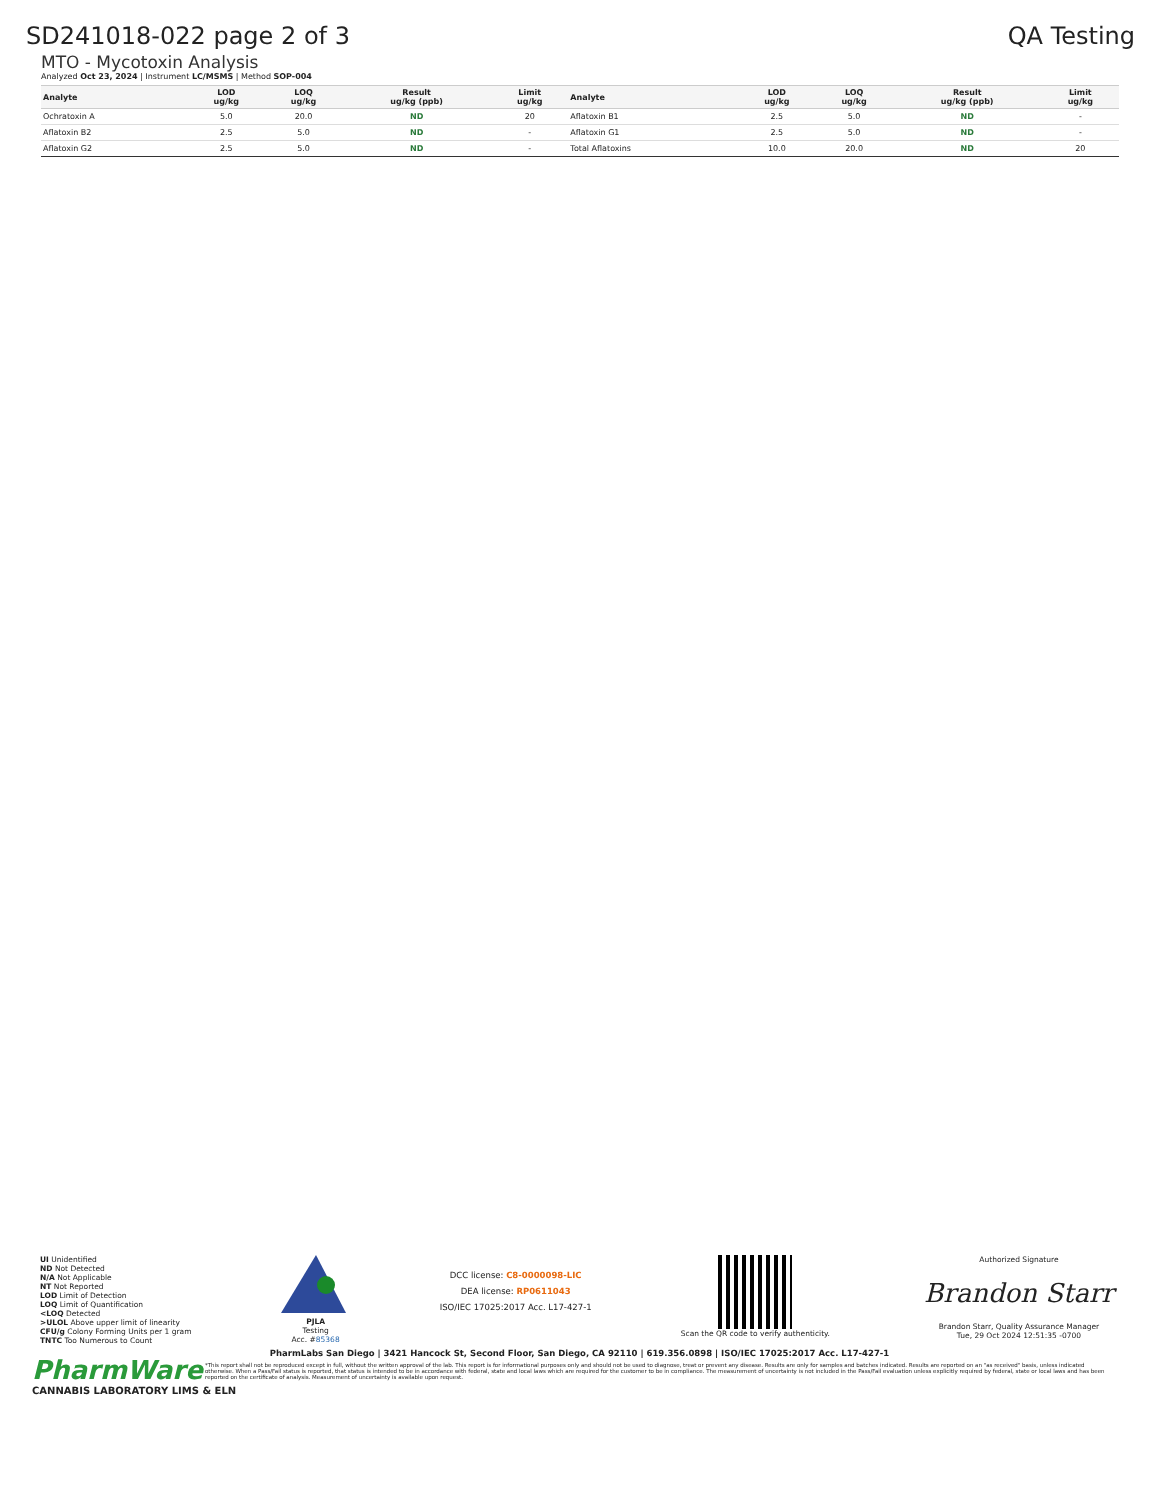SD241018-022 page 2 of 3 QA Testing
MTO - Mycotoxin Analysis
Analyzed Oct 23, 2024 | Instrument LC/MSMS | Method SOP-004
| Analyte | LOD ug/kg | LOQ ug/kg | Result ug/kg (ppb) | Limit ug/kg | Analyte | LOD ug/kg | LOQ ug/kg | Result ug/kg (ppb) | Limit ug/kg |
| --- | --- | --- | --- | --- | --- | --- | --- | --- | --- |
| Ochratoxin A | 5.0 | 20.0 | ND | 20 | Aflatoxin B1 | 2.5 | 5.0 | ND | - |
| Aflatoxin B2 | 2.5 | 5.0 | ND | - | Aflatoxin G1 | 2.5 | 5.0 | ND | - |
| Aflatoxin G2 | 2.5 | 5.0 | ND | - | Total Aflatoxins | 10.0 | 20.0 | ND | 20 |
UI Unidentified
ND Not Detected
N/A Not Applicable
NT Not Reported
LOD Limit of Detection
LOQ Limit of Quantification
<LOQ Detected
>ULOL Above upper limit of linearity
CFU/g Colony Forming Units per 1 gram
TNTC Too Numerous to Count
PJLA
Testing
Acc. #85368
DCC license: C8-0000098-LIC
DEA license: RP0611043
ISO/IEC 17025:2017 Acc. L17-427-1
Scan the QR code to verify authenticity.
Authorized Signature
Brandon Starr
Brandon Starr, Quality Assurance Manager
Tue, 29 Oct 2024 12:51:35 -0700
PharmLabs San Diego | 3421 Hancock St, Second Floor, San Diego, CA 92110 | 619.356.0898 | ISO/IEC 17025:2017 Acc. L17-427-1
PharmWare
CANNABIS LABORATORY LIMS & ELN
*This report shall not be reproduced except in full, without the written approval of the lab. This report is for informational purposes only and should not be used to diagnose, treat or prevent any disease. Results are only for samples and batches indicated. Results are reported on an "as received" basis, unless indicated otherwise. When a Pass/Fail status is reported, that status is intended to be in accordance with federal, state and local laws which are required for the customer to be in compliance. The measurement of uncertainty is not included in the Pass/Fail evaluation unless explicitly required by federal, state or local laws and has been reported on the certificate of analysis. Measurement of uncertainty is available upon request.